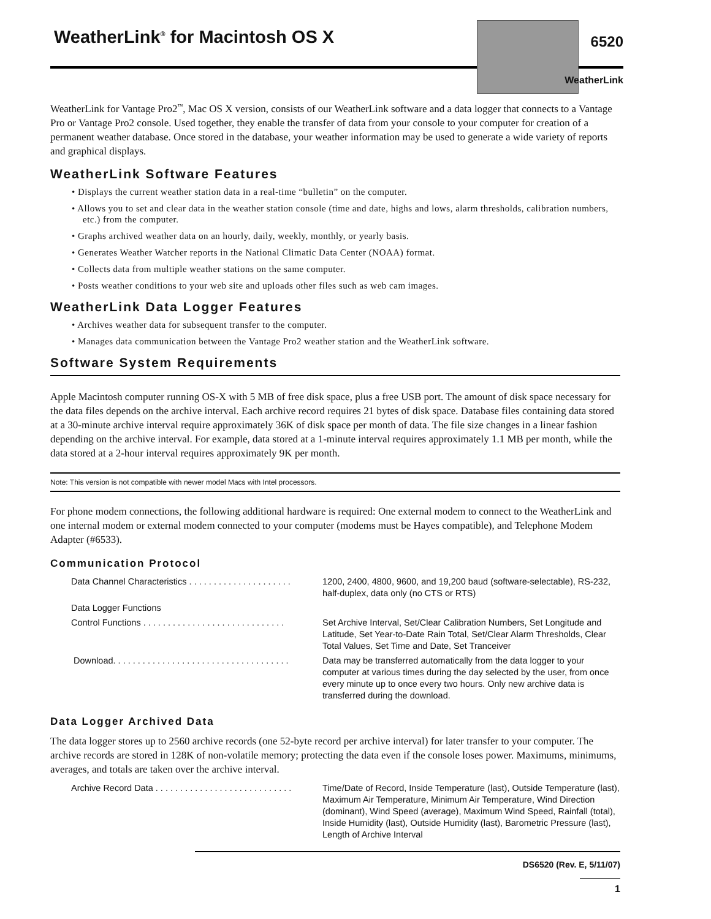WeatherLink<sup>®</sup> for Macintosh OS X
6520
WeatherLink
WeatherLink for Vantage Pro2<sup>™</sup>, Mac OS X version, consists of our WeatherLink software and a data logger that connects to a Vantage Pro or Vantage Pro2 console. Used together, they enable the transfer of data from your console to your computer for creation of a permanent weather database. Once stored in the database, your weather information may be used to generate a wide variety of reports and graphical displays.
WeatherLink Software Features
• Displays the current weather station data in a real-time “bulletin” on the computer.
• Allows you to set and clear data in the weather station console (time and date, highs and lows, alarm thresholds, calibration numbers, etc.) from the computer.
• Graphs archived weather data on an hourly, daily, weekly, monthly, or yearly basis.
• Generates Weather Watcher reports in the National Climatic Data Center (NOAA) format.
• Collects data from multiple weather stations on the same computer.
• Posts weather conditions to your web site and uploads other files such as web cam images.
WeatherLink Data Logger Features
• Archives weather data for subsequent transfer to the computer.
• Manages data communication between the Vantage Pro2 weather station and the WeatherLink software.
Software System Requirements
Apple Macintosh computer running OS-X with 5 MB of free disk space, plus a free USB port. The amount of disk space necessary for the data files depends on the archive interval. Each archive record requires 21 bytes of disk space. Database files containing data stored at a 30-minute archive interval require approximately 36K of disk space per month of data. The file size changes in a linear fashion depending on the archive interval. For example, data stored at a 1-minute interval requires approximately 1.1 MB per month, while the data stored at a 2-hour interval requires approximately 9K per month.
Note: This version is not compatible with newer model Macs with Intel processors.
For phone modem connections, the following additional hardware is required: One external modem to connect to the WeatherLink and one internal modem or external modem connected to your computer (modems must be Hayes compatible), and Telephone Modem Adapter (#6533).
Communication Protocol
| Data Channel Characteristics . . . . . . . . . . . . . . . . . . . . . | 1200, 2400, 4800, 9600, and 19,200 baud (software-selectable), RS-232, half-duplex, data only (no CTS or RTS) |
| Data Logger Functions | |
| Control Functions . . . . . . . . . . . . . . . . . . . . . . . . . . . . . | Set Archive Interval, Set/Clear Calibration Numbers, Set Longitude and Latitude, Set Year-to-Date Rain Total, Set/Clear Alarm Thresholds, Clear Total Values, Set Time and Date, Set Tranceiver |
| Download. . . . . . . . . . . . . . . . . . . . . . . . . . . . . . . . . . . . | Data may be transferred automatically from the data logger to your computer at various times during the day selected by the user, from once every minute up to once every two hours. Only new archive data is transferred during the download. |
Data Logger Archived Data
The data logger stores up to 2560 archive records (one 52-byte record per archive interval) for later transfer to your computer. The archive records are stored in 128K of non-volatile memory; protecting the data even if the console loses power. Maximums, minimums, averages, and totals are taken over the archive interval.
| Archive Record Data . . . . . . . . . . . . . . . . . . . . . . . . . . . . | Time/Date of Record, Inside Temperature (last), Outside Temperature (last), Maximum Air Temperature, Minimum Air Temperature, Wind Direction (dominant), Wind Speed (average), Maximum Wind Speed, Rainfall (total), Inside Humidity (last), Outside Humidity (last), Barometric Pressure (last), Length of Archive Interval |
DS6520 (Rev. E, 5/11/07)
1